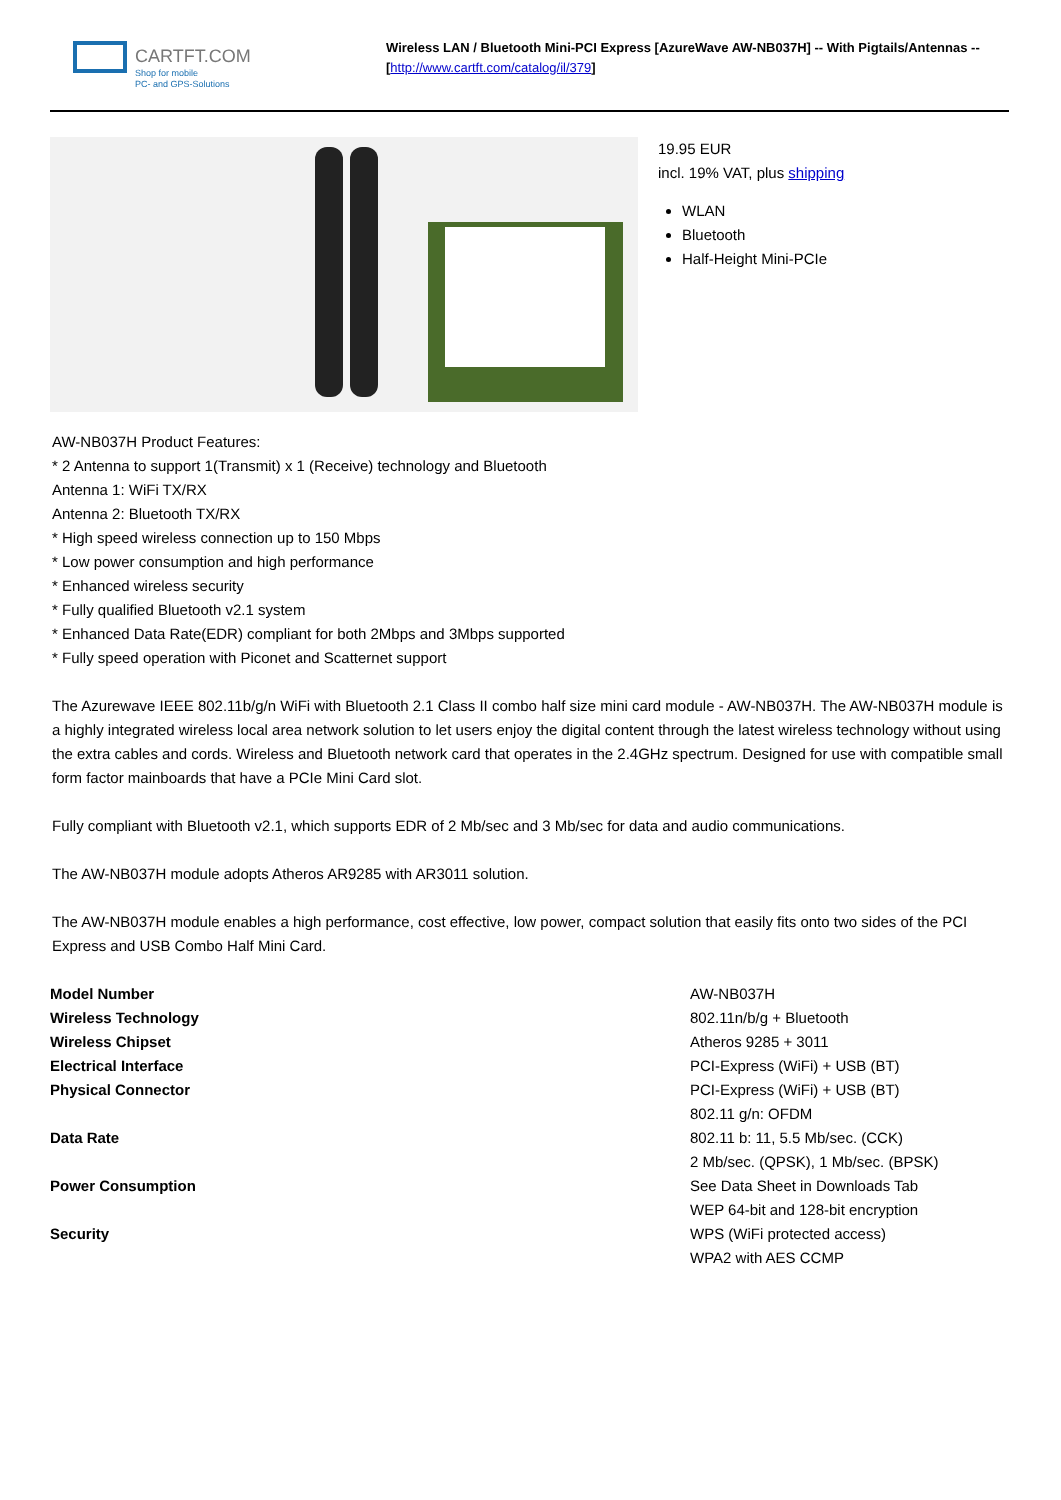CARTFT.COM
Shop for mobile
PC- and GPS-Solutions
Wireless LAN / Bluetooth Mini-PCI Express [AzureWave AW-NB037H] -- With Pigtails/Antennas --
[http://www.cartft.com/catalog/il/379]
19.95 EUR
incl. 19% VAT, plus shipping
WLAN
Bluetooth
Half-Height Mini-PCIe
AW-NB037H Product Features:
* 2 Antenna to support 1(Transmit) x 1 (Receive) technology and Bluetooth
Antenna 1: WiFi TX/RX
Antenna 2: Bluetooth TX/RX
* High speed wireless connection up to 150 Mbps
* Low power consumption and high performance
* Enhanced wireless security
* Fully qualified Bluetooth v2.1 system
* Enhanced Data Rate(EDR) compliant for both 2Mbps and 3Mbps supported
* Fully speed operation with Piconet and Scatternet support
The Azurewave IEEE 802.11b/g/n WiFi with Bluetooth 2.1 Class II combo half size mini card module - AW-NB037H. The AW-NB037H module is a highly integrated wireless local area network solution to let users enjoy the digital content through the latest wireless technology without using the extra cables and cords. Wireless and Bluetooth network card that operates in the 2.4GHz spectrum. Designed for use with compatible small form factor mainboards that have a PCIe Mini Card slot.
Fully compliant with Bluetooth v2.1, which supports EDR of 2 Mb/sec and 3 Mb/sec for data and audio communications.
The AW-NB037H module adopts Atheros AR9285 with AR3011 solution.
The AW-NB037H module enables a high performance, cost effective, low power, compact solution that easily fits onto two sides of the PCI Express and USB Combo Half Mini Card.
| Model Number | AW-NB037H |
| Wireless Technology | 802.11n/b/g + Bluetooth |
| Wireless Chipset | Atheros 9285 + 3011 |
| Electrical Interface | PCI-Express (WiFi) + USB (BT) |
| Physical Connector | PCI-Express (WiFi) + USB (BT) |
| Data Rate | 802.11 g/n: OFDM 802.11 b: 11, 5.5 Mb/sec. (CCK) 2 Mb/sec. (QPSK), 1 Mb/sec. (BPSK) |
| Power Consumption | See Data Sheet in Downloads Tab |
| Security | WEP 64-bit and 128-bit encryption WPS (WiFi protected access) WPA2 with AES CCMP |